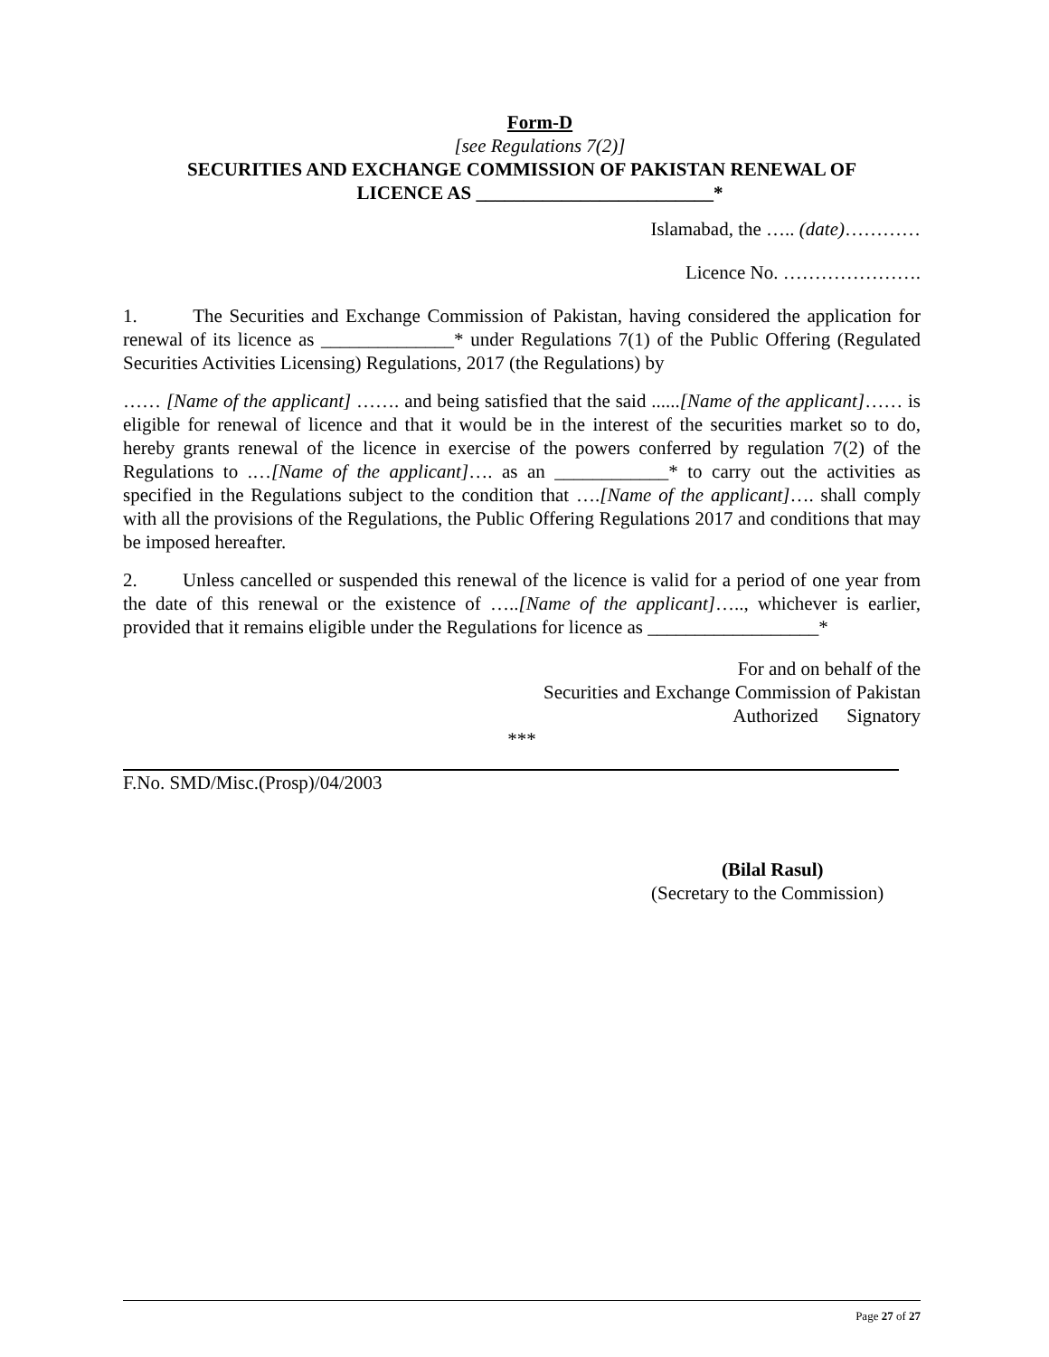Form-D
[see Regulations 7(2)]
SECURITIES AND EXCHANGE COMMISSION OF PAKISTAN RENEWAL OF
LICENCE AS _________________________*
Islamabad, the ….. (date)…………
Licence No. ………………….
1. The Securities and Exchange Commission of Pakistan, having considered the application for renewal of its licence as ______________* under Regulations 7(1) of the Public Offering (Regulated Securities Activities Licensing) Regulations, 2017 (the Regulations) by
…… [Name of the applicant] ……. and being satisfied that the said ......[Name of the applicant]…… is eligible for renewal of licence and that it would be in the interest of the securities market so to do, hereby grants renewal of the licence in exercise of the powers conferred by regulation 7(2) of the Regulations to .…[Name of the applicant]…. as an ____________* to carry out the activities as specified in the Regulations subject to the condition that ….[Name of the applicant]…. shall comply with all the provisions of the Regulations, the Public Offering Regulations 2017 and conditions that may be imposed hereafter.
2. Unless cancelled or suspended this renewal of the licence is valid for a period of one year from the date of this renewal or the existence of …..[Name of the applicant]….., whichever is earlier, provided that it remains eligible under the Regulations for licence as __________________*
For and on behalf of the
Securities and Exchange Commission of Pakistan
Authorized Signatory
***
F.No. SMD/Misc.(Prosp)/04/2003
(Bilal Rasul)
(Secretary to the Commission)
Page 27 of 27